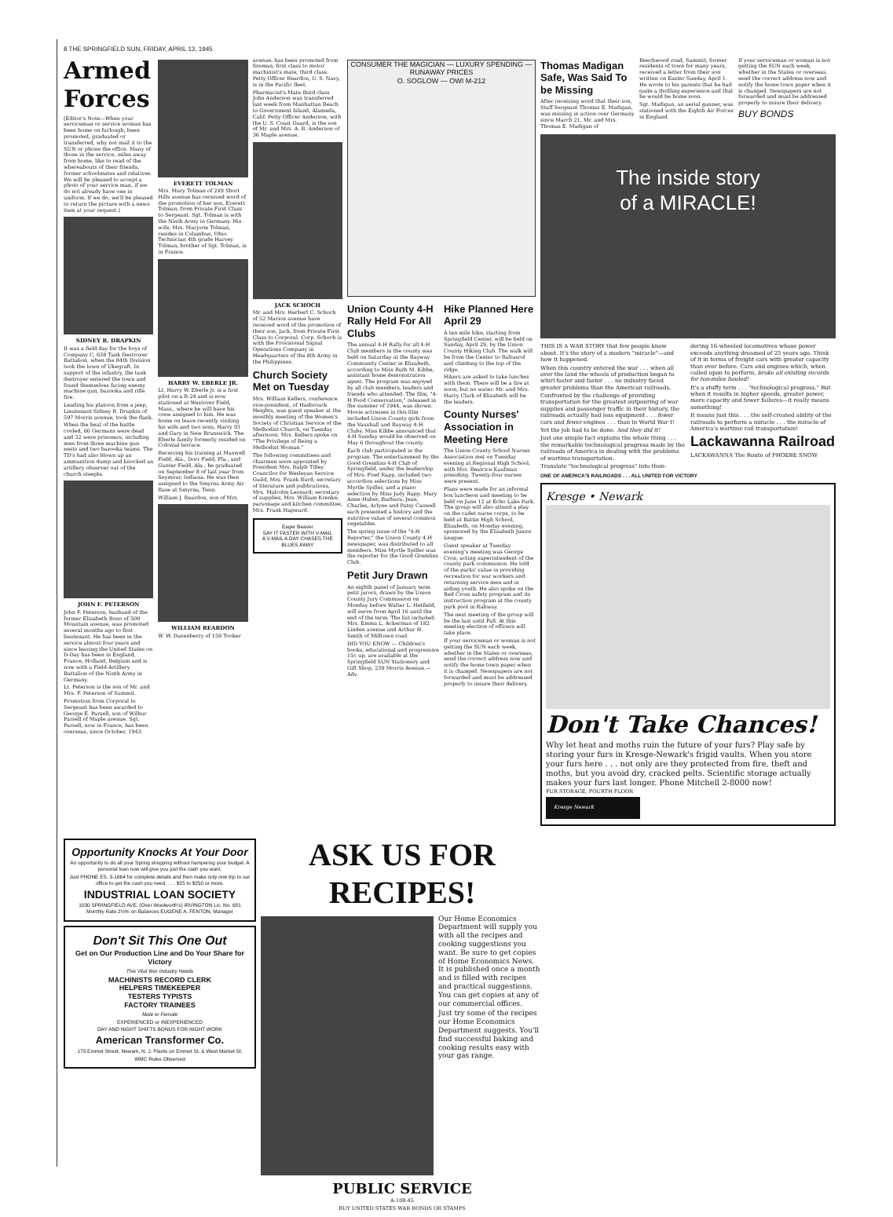8 THE SPRINGFIELD SUN, FRIDAY, APRIL 13, 1945
Armed Forces
(Editor's Note—When your serviceman or service woman has been home on furlough, been promoted, graduated or transferred, why not mail it to the SUN or phone the office. Many of those in the service, miles away from home, like to read of the whereabouts of their friends, former schoolmates and relatives. We will be pleased to accept a photo of your service man, if we do not already have one in uniform. If we do, we'll be pleased to return the picture with a news item at your request.)
SIDNEY R. DRAPKIN
It was a field day for the boys of Company C, 638 Tank Destroyer Battalion, when the 84th Division took the town of Ukegraft. In support of the infantry, the tank destroyer entered the town and found themselves facing enemy machine gun, bazooka and rifle fire.
Leading his platoon from a jeep, Lieutenant Sidney R. Drapkin of 597 Morris avenue, took the flank.
When the heat of the battle cooled, 60 Germans were dead and 32 were prisoners, including men from three machine gun nests and two bazooka teams. The TD's had also blown up an ammunition dump and knocked an artillery observer out of the church steeple.
JOHN F. PETERSON
John F. Peterson, husband of the former Elizabeth Bono of 500 Mountain avenue, was promoted several months ago to first lieutenant. He has been in the service almost four years and since leaving the United States on D-Day has been in England, France, Holland, Belgium and is now with a Field-Artillery Battalion of the Ninth Army in Germany.
Lt. Peterson is the son of Mr. and Mrs. F. Peterson of Summit.
Promotion from Corporal to Sergeant has been awarded to George E. Parsell, son of Wilbur Parsell of Maple avenue. Sgt. Parsell, now in France, has been overseas, since October, 1943.
EVERETT TOLMAN
Mrs. Mary Tolman of 249 Short Hills avenue has received word of the promotion of her son, Everett Tolman, from Private First Class to Sergeant. Sgt. Tolman is with the Ninth Army in Germany. His wife, Mrs. Marjorie Tolman, resides in Columbus, Ohio. Technician 4th grade Harvey Tolman, brother of Sgt. Tolman, is in France.
HARRY W. EBERLE JR.
Lt. Harry W. Eberle Jr. is a first pilot on a B-24 and is now stationed at Westover Field, Mass., where he will have his crew assigned to him. He was home on leave recently visiting his wife and two sons, Harry III and Gary in New Brunswick. The Eberle family formerly resided on Colonial terrace.
Receiving his training at Maxwell Field, Ala., Dorr Field, Fla., and Gunter Field, Ala., he graduated on September 8 of last year from Seymour, Indiana. He was then assigned to the Smyrna Army Air Base at Smyrna, Tenn.
William J. Reardon, son of Mrs.
WILLIAM REARDON
W. W. Dusenberry of 159 Tooker
avenue, has been promoted from fireman, first class to motor machinist's mate, third class. Petty Officer Reardon, U. S. Navy, is in the Pacific fleet.
Pharmacist's Mate third class John Anderson was transferred last week from Manhattan Beach to Government Island, Alameda, Calif. Petty Officer Anderson, with the U. S. Coast Guard, is the son of Mr. and Mrs. A. B. Anderson of 36 Maple avenue.
JACK SCHOCH
Mr. and Mrs. Herbert C. Schoch of 52 Marion avenue have received word of the promotion of their son, Jack, from Private First Class to Corporal. Corp. Schoch is with the Provisional Signal Operations Company in Headquarters of the 8th Army in the Philippines.
Church Society Met on Tuesday
Mrs. William Kellers, conference vice-president, of Hasbrouck Heights, was guest speaker at the monthly meeting of the Women's Society of Christian Service of the Methodist Church, on Tuesday afternoon. Mrs. Kellers spoke on "The Privilege of Being a Methodist Woman."
The following committees and chairmen were appointed by President Mrs. Ralph Tilley: Councilor for Wesleyan Service Guild, Mrs. Frank Burd; secretary of literature and publications, Mrs. Malcolm Leonard; secretary of supplies, Mrs. William Krenke; parsonage and kitchen committee, Mrs. Frank Hapward.
Eager Beaver
SAY IT FASTER WITH V-MAIL
A V-MAIL A DAY CHASES THE BLUES AWAY
CONSUMER THE MAGICIAN — LUXURY SPENDING — RUNAWAY PRICES
O. SOGLOW — OWI M-212
Union County 4-H Rally Held For All Clubs
The annual 4-H Rally for all 4-H Club members in the county was held on Saturday at the Bayway Community Center in Elizabeth, according to Miss Ruth M. Kibbe, assistant home demonstration agent. The program was enjoyed by all club members, leaders and friends who attended. The film, "4-H Food Conservation," released in the summer of 1944, was shown. Movie actresses in this film included Union County girls from the Vauxhall and Bayway 4-H Clubs. Miss Kibbe announced that 4-H Sunday would be observed on May 6 throughout the county.
Each club participated in the program. The entertainment by the Good Gremlins 4-H Club of Springfield, under the leadership of Mrs. Fred Rapp, included two accordion selections by Miss Myrtle Spiller, and a piano selection by Miss Judy Rapp. Mary Anne Huber, Barbara, Jean, Charles, Arlyne and Patsy Caswell each presented a history and the nutritive value of several common vegetables.
The spring issue of the "4-H Reporter," the Union County 4-H newspaper, was distributed to all members. Miss Myrtle Spiller was the reporter for the Good Gremlins Club.
Petit Jury Drawn
An eighth panel of January term petit jurors, drawn by the Union County Jury Commission on Monday before Walter L. Hetfield, will serve from April 16 until the end of the term. The list included: Mrs. Emma L. Ackerman of 182 Linden avenue and Arthur H. Smith of Milltown road.
DID YOU KNOW — Children's books, educational and progressive 15c up, are available at the Springfield SUN Stationery and Gift Shop, 239 Morris Avenue.—Adv.
Hike Planned Here April 29
A ten mile hike, starting from Springfield Center, will be held on Sunday, April 29, by the Union County Hiking Club. The walk will be from the Center to Baltusrol and climbing to the top of the ridge.
Hikers are asked to take lunches with them. There will be a fire at noon, but no water. Mr. and Mrs. Harry Clark of Elizabeth will be the leaders.
County Nurses' Association in Meeting Here
The Union County School Nurses Association met on Tuesday evening at Regional High School, with Mrs. Beatrice Kaufman presiding. Twenty-four nurses were present.
Plans were made for an informal box luncheon and meeting to be held on June 12 at Echo Lake Park. The group will also attend a play on the cadet nurse corps, to be held at Battin High School, Elizabeth, on Monday evening, sponsored by the Elizabeth Junior League.
Guest speaker at Tuesday evening's meeting was George Cron, acting superintendent of the county park commission. He told of the parks' value in providing recreation for war workers and returning service men and in aiding youth. He also spoke on the Red Cross safety program and its instruction program at the county park pool in Rahway.
The next meeting of the group will be the last until Fall. At this meeting election of officers will take place.
If your serviceman or woman is not getting the SUN each week, whether in the States or overseas, send the correct address now and notify the home town paper when it is changed. Newspapers are not forwarded and must be addressed properly to insure their delivery.
Thomas Madigan Safe, Was Said To be Missing
After receiving word that their son, Staff Sergeant Thomas E. Madigan, was missing in action over Germany since March 21, Mr. and Mrs. Thomas E. Madigan of
Beechwood road, Summit, former residents of town for many years, received a letter from their son written on Easter Sunday, April 1. He wrote to his parents that he had quite a thrilling experience and that he would be home soon.
Sgt. Madigan, an aerial gunner, was stationed with the Eighth Air Forces in England.
If your serviceman or woman is not getting the SUN each week, whether in the States or overseas, send the correct address now and notify the home town paper when it is changed. Newspapers are not forwarded and must be addressed properly to insure their delivery.
BUY BONDS
The inside story
of a MIRACLE!
THIS IS A WAR STORY that few people know about. It's the story of a modern "miracle"—and how it happened.
When this country entered the war . . . when all over the land the wheels of production began to whirl faster and faster . . . no industry faced greater problems than the American railroads.
Confronted by the challenge of providing transportation for the greatest outpouring of war supplies and passenger traffic in their history, the railroads actually had less equipment . . . fewer cars and fewer engines . . . than in World War I!
Yet the job had to be done. And they did it!
Just one simple fact explains the whole thing . . . the remarkable technological progress made by the railroads of America in dealing with the problems of wartime transportation.
Translate "technological progress" into thun-
dering 16-wheeled locomotives whose power exceeds anything dreamed of 25 years ago. Think of it in terms of freight cars with greater capacity than ever before. Cars and engines which, when called upon to perform, broke all existing records for ton-miles hauled!
It's a stuffy term . . . "technological progress." But when it results in higher speeds, greater power, more capacity and fewer failures—it really means something!
It means just this . . . the self-created ability of the railroads to perform a miracle . . . the miracle of America's wartime rail transportation!
Lackawanna Railroad
LACKAWANNA The Route of PHOEBE SNOW
ONE OF AMERICA'S RAILROADS . . . ALL UNITED FOR VICTORY
Kresge • Newark
Don't Take Chances!
Why let heat and moths ruin the future of your furs? Play safe by storing your furs in Kresge-Newark's frigid vaults. When you store your furs here . . . not only are they protected from fire, theft and moths, but you avoid dry, cracked pelts. Scientific storage actually makes your furs last longer. Phone Mitchell 2-8000 now!
FUR STORAGE, FOURTH FLOOR
Kresge Newark
Opportunity Knocks At Your Door
An opportunity to do all your Spring shopping without hampering your budget. A personal loan now will give you just the cash you want.
Just PHONE ES. 3-1664 for complete details and then make only one trip to our office to get the cash you need. . . . $25 to $250 or more.
INDUSTRIAL LOAN SOCIETY
1030 SPRINGFIELD AVE. (Over Woolworth's) IRVINGTON Lic. No. 681 Monthly Rate 2½% on Balances EUGENE A. FENTON, Manager
Don't Sit This One Out
Get on Our Production Line and Do Your Share for Victory
This Vital War Industry Needs
MACHINISTS RECORD CLERK
HELPERS TIMEKEEPER
TESTERS TYPISTS
FACTORY TRAINEES
Male or Female
EXPERIENCED or INEXPERIENCED
DAY AND NIGHT SHIFTS BONUS FOR NIGHT WORK
American Transformer Co.
178 Emmet Street, Newark, N. J. Plants on Emmet St. & West Market St.
WMC Rules Observed
ASK US FOR RECIPES!
Our Home Economics Department will supply you with all the recipes and cooking suggestions you want. Be sure to get copies of Home Economics News. It is published once a month and is filled with recipes and practical suggestions. You can get copies at any of our commercial offices.
Just try some of the recipes our Home Economics Department suggests. You'll find successful baking and cooking results easy with your gas range.
PUBLIC SERVICE
A-108-45
BUY UNITED STATES WAR BONDS OR STAMPS